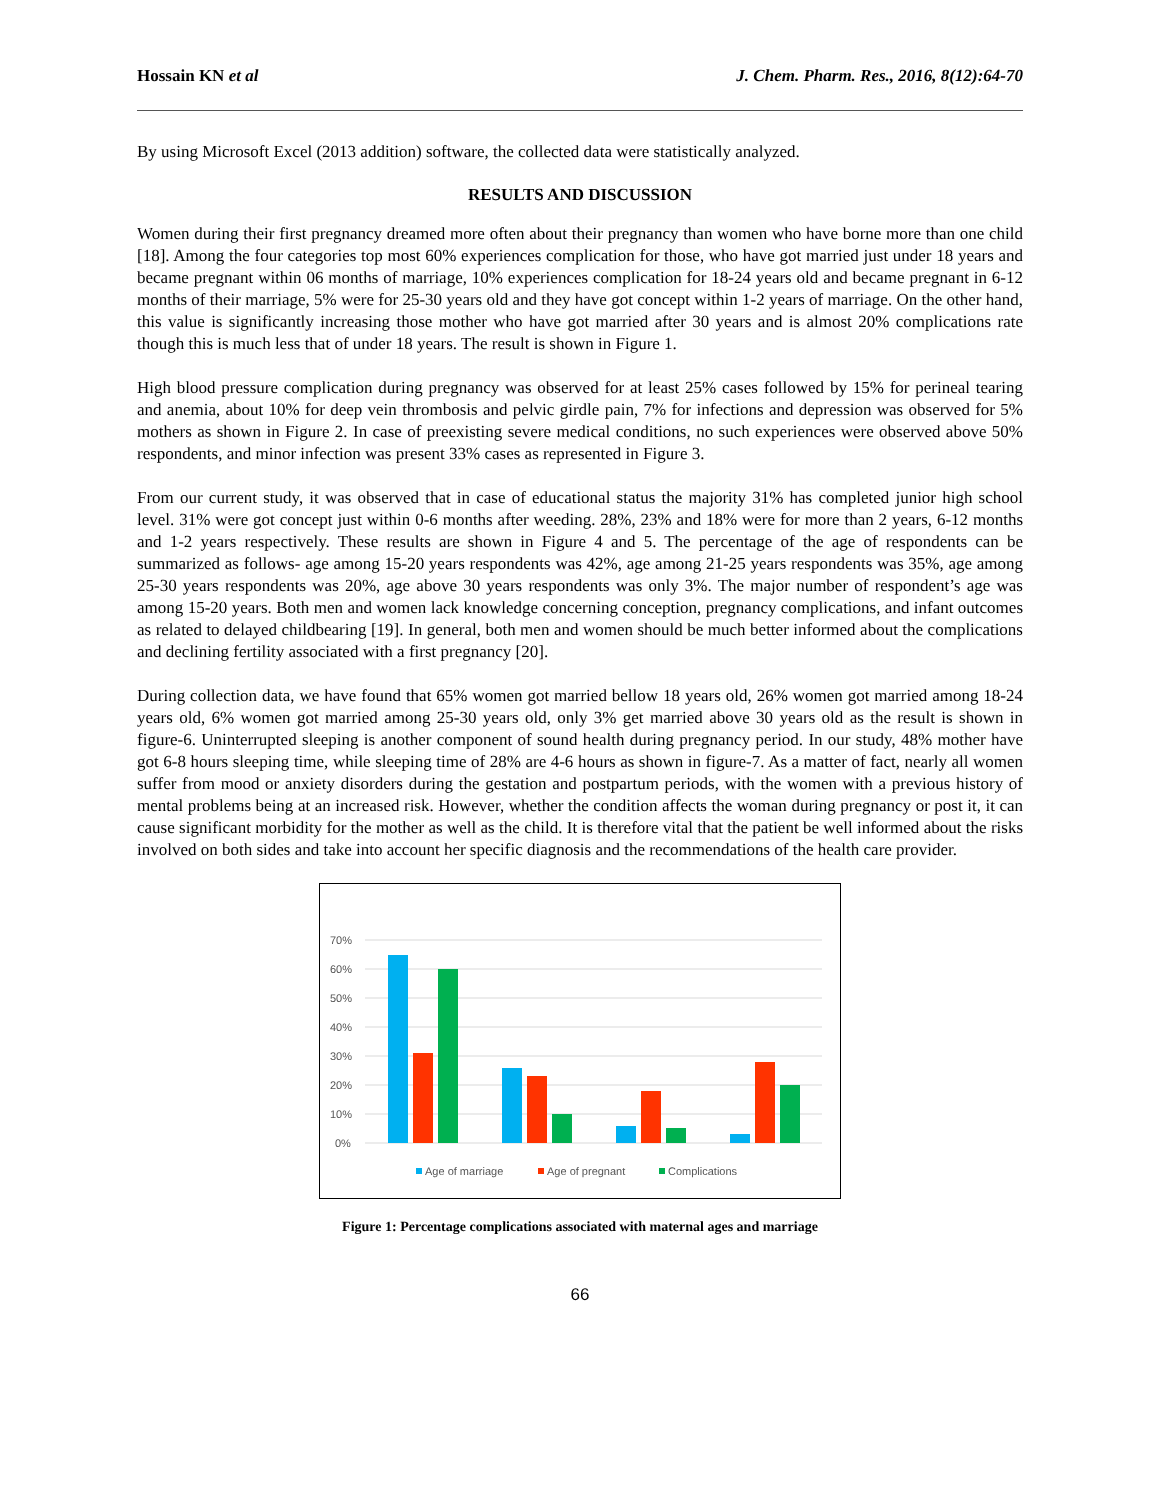Hossain KN et al J. Chem. Pharm. Res., 2016, 8(12):64-70
By using Microsoft Excel (2013 addition) software, the collected data were statistically analyzed.
RESULTS AND DISCUSSION
Women during their first pregnancy dreamed more often about their pregnancy than women who have borne more than one child [18]. Among the four categories top most 60% experiences complication for those, who have got married just under 18 years and became pregnant within 06 months of marriage, 10% experiences complication for 18-24 years old and became pregnant in 6-12 months of their marriage, 5% were for 25-30 years old and they have got concept within 1-2 years of marriage. On the other hand, this value is significantly increasing those mother who have got married after 30 years and is almost 20% complications rate though this is much less that of under 18 years. The result is shown in Figure 1.
High blood pressure complication during pregnancy was observed for at least 25% cases followed by 15% for perineal tearing and anemia, about 10% for deep vein thrombosis and pelvic girdle pain, 7% for infections and depression was observed for 5% mothers as shown in Figure 2. In case of preexisting severe medical conditions, no such experiences were observed above 50% respondents, and minor infection was present 33% cases as represented in Figure 3.
From our current study, it was observed that in case of educational status the majority 31% has completed junior high school level. 31% were got concept just within 0-6 months after weeding. 28%, 23% and 18% were for more than 2 years, 6-12 months and 1-2 years respectively. These results are shown in Figure 4 and 5. The percentage of the age of respondents can be summarized as follows- age among 15-20 years respondents was 42%, age among 21-25 years respondents was 35%, age among 25-30 years respondents was 20%, age above 30 years respondents was only 3%. The major number of respondent’s age was among 15-20 years. Both men and women lack knowledge concerning conception, pregnancy complications, and infant outcomes as related to delayed childbearing [19]. In general, both men and women should be much better informed about the complications and declining fertility associated with a first pregnancy [20].
During collection data, we have found that 65% women got married bellow 18 years old, 26% women got married among 18-24 years old, 6% women got married among 25-30 years old, only 3% get married above 30 years old as the result is shown in figure-6. Uninterrupted sleeping is another component of sound health during pregnancy period. In our study, 48% mother have got 6-8 hours sleeping time, while sleeping time of 28% are 4-6 hours as shown in figure-7. As a matter of fact, nearly all women suffer from mood or anxiety disorders during the gestation and postpartum periods, with the women with a previous history of mental problems being at an increased risk. However, whether the condition affects the woman during pregnancy or post it, it can cause significant morbidity for the mother as well as the child. It is therefore vital that the patient be well informed about the risks involved on both sides and take into account her specific diagnosis and the recommendations of the health care provider.
70%
60%
50%
40%
30%
20%
10%
0%
Age of marriage
Age of pregnant
Complications
Figure 1: Percentage complications associated with maternal ages and marriage
66